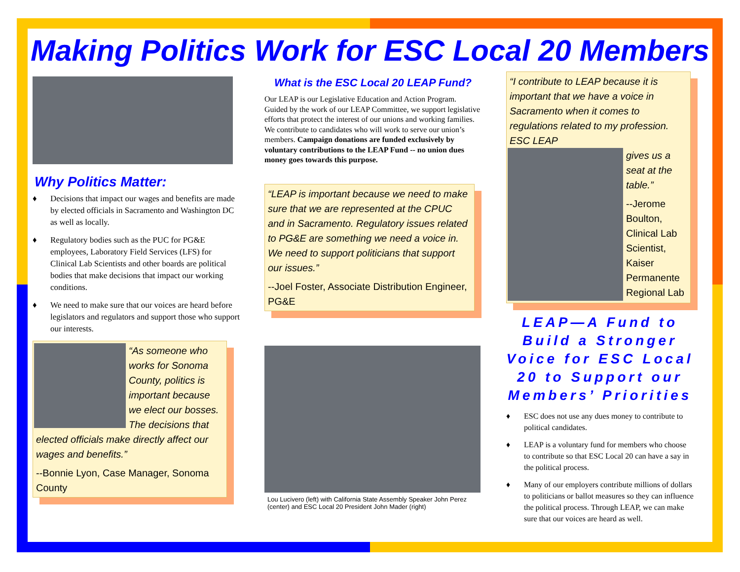Making Politics Work for ESC Local 20 Members
Why Politics Matter:
♦ Decisions that impact our wages and benefits are made by elected officials in Sacramento and Washington DC as well as locally.
♦ Regulatory bodies such as the PUC for PG&E employees, Laboratory Field Services (LFS) for Clinical Lab Scientists and other boards are political bodies that make decisions that impact our working conditions.
♦ We need to make sure that our voices are heard before legislators and regulators and support those who support our interests.
“As someone who works for Sonoma County, politics is important because we elect our bosses. The decisions that elected officials make directly affect our wages and benefits.”
--Bonnie Lyon, Case Manager, Sonoma County
What is the ESC Local 20 LEAP Fund?
Our LEAP is our Legislative Education and Action Program. Guided by the work of our LEAP Committee, we support legislative efforts that protect the interest of our unions and working families. We contribute to candidates who will work to serve our union’s members. Campaign donations are funded exclusively by voluntary contributions to the LEAP Fund -- no union dues money goes towards this purpose.
“LEAP is important because we need to make sure that we are represented at the CPUC and in Sacramento. Regulatory issues related to PG&E are something we need a voice in. We need to support politicians that support our issues.”
--Joel Foster, Associate Distribution Engineer, PG&E
Lou Lucivero (left) with California State Assembly Speaker John Perez (center) and ESC Local 20 President John Mader (right)
“I contribute to LEAP because it is important that we have a voice in Sacramento when it comes to regulations related to my profession. ESC LEAP
gives us a seat at the table.”
--Jerome Boulton, Clinical Lab Scientist, Kaiser Permanente Regional Lab
LEAP—A Fund to Build a Stronger Voice for ESC Local 20 to Support our Members’ Priorities
♦ ESC does not use any dues money to contribute to political candidates.
♦ LEAP is a voluntary fund for members who choose to contribute so that ESC Local 20 can have a say in the political process.
♦ Many of our employers contribute millions of dollars to politicians or ballot measures so they can influence the political process. Through LEAP, we can make sure that our voices are heard as well.